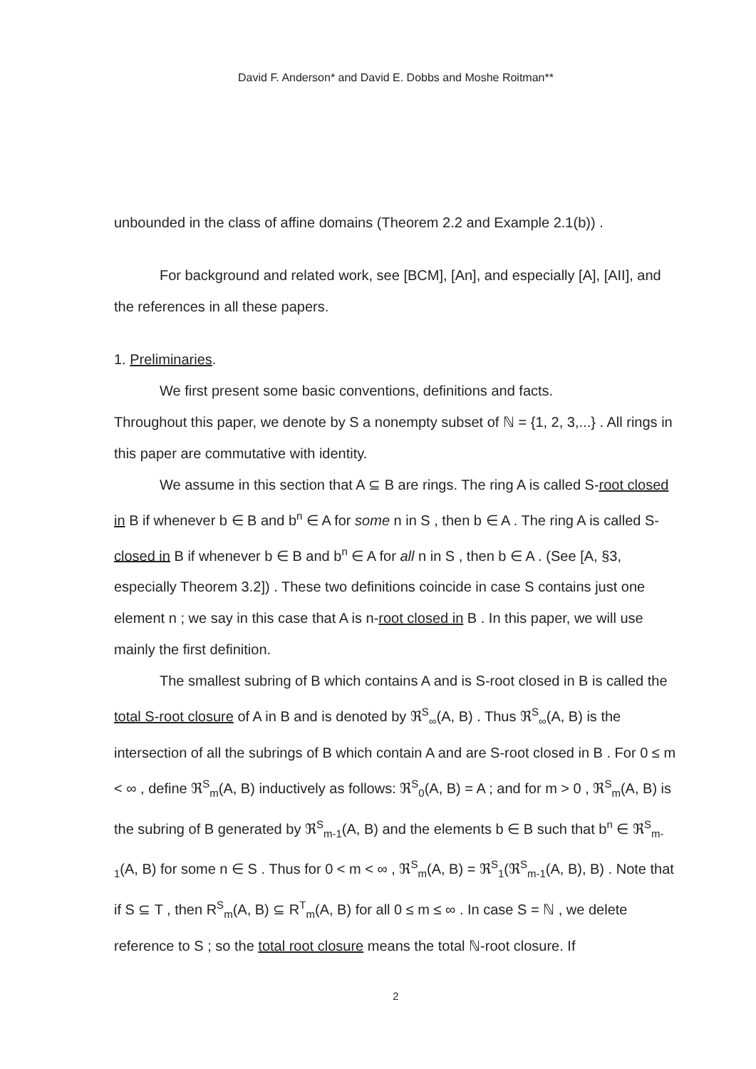David F. Anderson* and David E. Dobbs and Moshe Roitman**
unbounded in the class of affine domains (Theorem 2.2 and Example 2.1(b)) .
For background and related work, see [BCM], [An], and especially [A], [AII], and the references in all these papers.
1. Preliminaries.
We first present some basic conventions, definitions and facts.
Throughout this paper, we denote by S a nonempty subset of ℕ = {1, 2, 3,...} . All rings in this paper are commutative with identity.
We assume in this section that A ⊆ B are rings. The ring A is called S-root closed in B if whenever b ∈ B and b<sup>n</sup> ∈ A for some n in S , then b ∈ A . The ring A is called S-closed in B if whenever b ∈ B and b<sup>n</sup> ∈ A for all n in S , then b ∈ A . (See [A, §3, especially Theorem 3.2]) . These two definitions coincide in case S contains just one element n ; we say in this case that A is n-root closed in B . In this paper, we will use mainly the first definition.
The smallest subring of B which contains A and is S-root closed in B is called the total S-root closure of A in B and is denoted by ℜ<sup>S</sup><sub>∞</sub>(A, B) . Thus ℜ<sup>S</sup><sub>∞</sub>(A, B) is the intersection of all the subrings of B which contain A and are S-root closed in B . For 0 ≤ m < ∞ , define ℜ<sup>S</sup><sub>m</sub>(A, B) inductively as follows: ℜ<sup>S</sup><sub>0</sub>(A, B) = A ; and for m > 0 , ℜ<sup>S</sup><sub>m</sub>(A, B) is the subring of B generated by ℜ<sup>S</sup><sub>m-1</sub>(A, B) and the elements b ∈ B such that b<sup>n</sup> ∈ ℜ<sup>S</sup><sub>m-1</sub>(A, B) for some n ∈ S . Thus for 0 < m < ∞ , ℜ<sup>S</sup><sub>m</sub>(A, B) = ℜ<sup>S</sup><sub>1</sub>(ℜ<sup>S</sup><sub>m-1</sub>(A, B), B) . Note that if S ⊆ T , then R<sup>S</sup><sub>m</sub>(A, B) ⊆ R<sup>T</sup><sub>m</sub>(A, B) for all 0 ≤ m ≤ ∞ . In case S = ℕ , we delete reference to S ; so the total root closure means the total ℕ-root closure. If
2